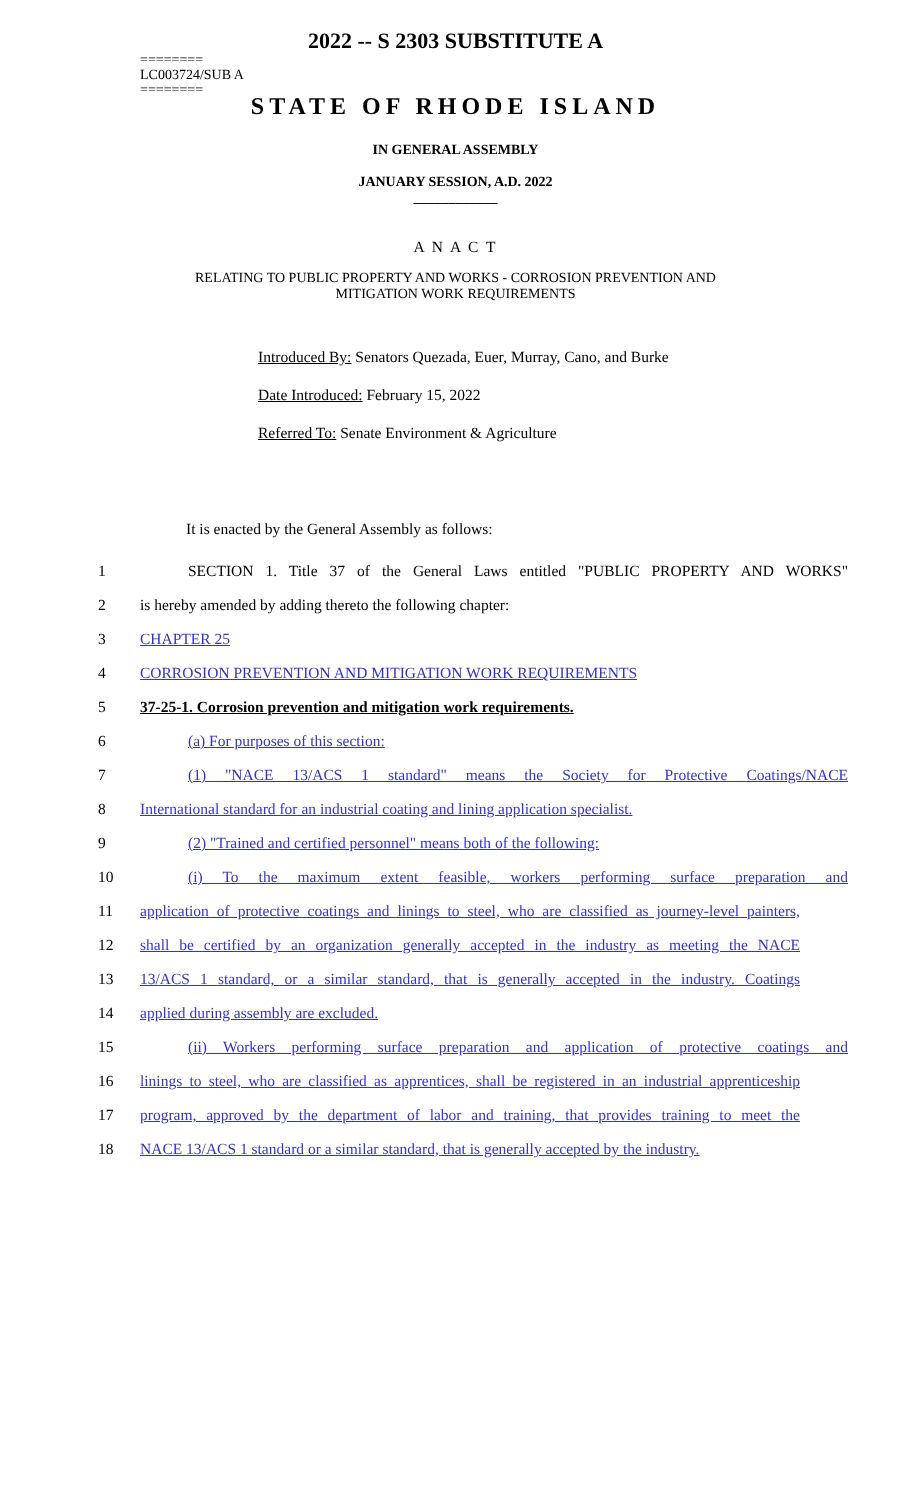2022 -- S 2303 SUBSTITUTE A
========
LC003724/SUB A
========
STATE OF RHODE ISLAND
IN GENERAL ASSEMBLY
JANUARY SESSION, A.D. 2022
____________
A N A C T
RELATING TO PUBLIC PROPERTY AND WORKS - CORROSION PREVENTION AND
MITIGATION WORK REQUIREMENTS
Introduced By: Senators Quezada, Euer, Murray, Cano, and Burke
Date Introduced: February 15, 2022
Referred To: Senate Environment & Agriculture
It is enacted by the General Assembly as follows:
1 SECTION 1. Title 37 of the General Laws entitled "PUBLIC PROPERTY AND WORKS"
2 is hereby amended by adding thereto the following chapter:
3 CHAPTER 25
4 CORROSION PREVENTION AND MITIGATION WORK REQUIREMENTS
5 37-25-1. Corrosion prevention and mitigation work requirements.
6 (a) For purposes of this section:
7 (1) "NACE 13/ACS 1 standard" means the Society for Protective Coatings/NACE
8 International standard for an industrial coating and lining application specialist.
9 (2) "Trained and certified personnel" means both of the following:
10 (i) To the maximum extent feasible, workers performing surface preparation and
11 application of protective coatings and linings to steel, who are classified as journey-level painters,
12 shall be certified by an organization generally accepted in the industry as meeting the NACE
13 13/ACS 1 standard, or a similar standard, that is generally accepted in the industry. Coatings
14 applied during assembly are excluded.
15 (ii) Workers performing surface preparation and application of protective coatings and
16 linings to steel, who are classified as apprentices, shall be registered in an industrial apprenticeship
17 program, approved by the department of labor and training, that provides training to meet the
18 NACE 13/ACS 1 standard or a similar standard, that is generally accepted by the industry.